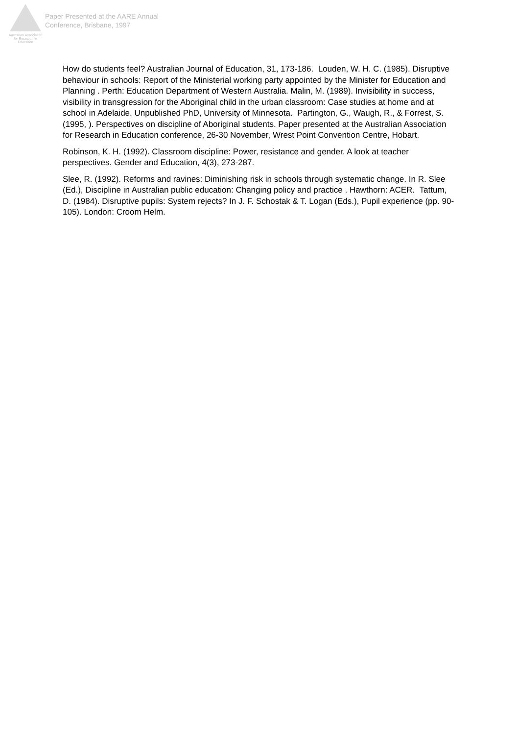Australian Association
for Research in Education
Paper Presented at the AARE Annual
Conference, Brisbane, 1997
How do students feel? Australian Journal of Education, 31, 173-186. Louden, W. H. C. (1985). Disruptive behaviour in schools: Report of the Ministerial working party appointed by the Minister for Education and Planning . Perth: Education Department of Western Australia. Malin, M. (1989). Invisibility in success, visibility in transgression for the Aboriginal child in the urban classroom: Case studies at home and at school in Adelaide. Unpublished PhD, University of Minnesota. Partington, G., Waugh, R., & Forrest, S. (1995, ). Perspectives on discipline of Aboriginal students. Paper presented at the Australian Association for Research in Education conference, 26-30 November, Wrest Point Convention Centre, Hobart.
Robinson, K. H. (1992). Classroom discipline: Power, resistance and gender. A look at teacher perspectives. Gender and Education, 4(3), 273-287.
Slee, R. (1992). Reforms and ravines: Diminishing risk in schools through systematic change. In R. Slee (Ed.), Discipline in Australian public education: Changing policy and practice . Hawthorn: ACER. Tattum, D. (1984). Disruptive pupils: System rejects? In J. F. Schostak & T. Logan (Eds.), Pupil experience (pp. 90-105). London: Croom Helm.